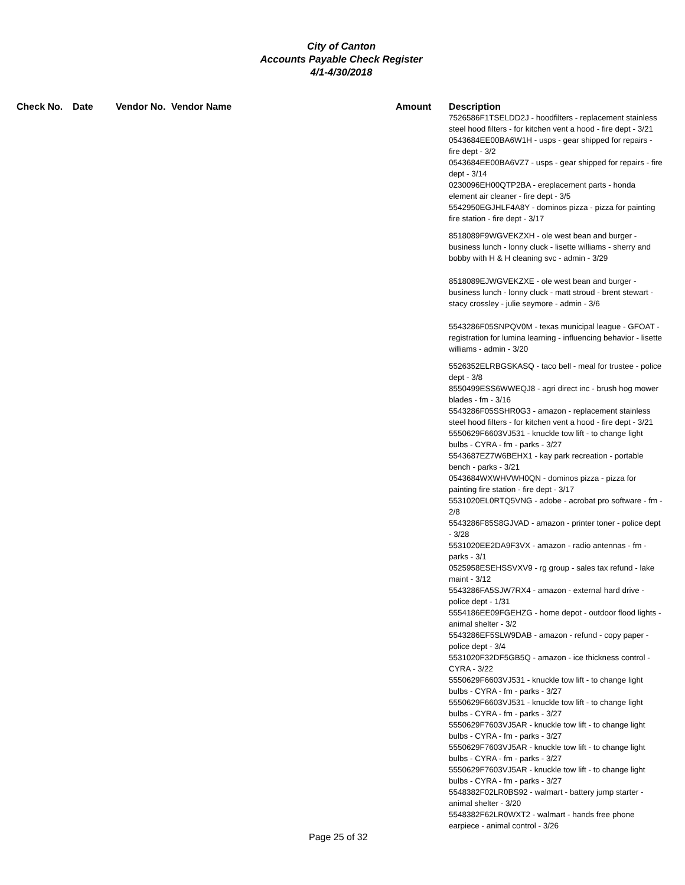City of Canton
Accounts Payable Check Register
4/1-4/30/2018
| Check No. | Date | Vendor No. | Vendor Name | Amount | Description |
| --- | --- | --- | --- | --- | --- |
| | | | | | 7526586F1TSELDD2J - hoodfilters - replacement stainless steel hood filters - for kitchen vent a hood - fire dept - 3/21 0543684EE00BA6W1H - usps - gear shipped for repairs - fire dept - 3/2 0543684EE00BA6VZ7 - usps - gear shipped for repairs - fire dept - 3/14 0230096EH00QTP2BA - ereplacement parts - honda element air cleaner - fire dept - 3/5 5542950EGJHLF4A8Y - dominos pizza - pizza for painting fire station - fire dept - 3/17 8518089F9WGVEKZXH - ole west bean and burger - business lunch - lonny cluck - lisette williams - sherry and bobby with H & H cleaning svc - admin - 3/29 8518089EJWGVEKZXE - ole west bean and burger - business lunch - lonny cluck - matt stroud - brent stewart - stacy crossley - julie seymore - admin - 3/6 5543286F05SNPQV0M - texas municipal league - GFOAT - registration for lumina learning - influencing behavior - lisette williams - admin - 3/20 5526352ELRBGSKASQ - taco bell - meal for trustee - police dept - 3/8 8550499ESS6WWEQJ8 - agri direct inc - brush hog mower blades - fm - 3/16 5543286F05SSHR0G3 - amazon - replacement stainless steel hood filters - for kitchen vent a hood - fire dept - 3/21 5550629F6603VJ531 - knuckle tow lift - to change light bulbs - CYRA - fm - parks - 3/27 5543687EZ7W6BEHX1 - kay park recreation - portable bench - parks - 3/21 0543684WXWHVWH0QN - dominos pizza - pizza for painting fire station - fire dept - 3/17 5531020EL0RTQ5VNG - adobe - acrobat pro software - fm - 2/8 5543286F85S8GJVAD - amazon - printer toner - police dept - 3/28 5531020EE2DA9F3VX - amazon - radio antennas - fm - parks - 3/1 0525958ESEHSSVXV9 - rg group - sales tax refund - lake maint - 3/12 5543286FA5SJW7RX4 - amazon - external hard drive - police dept - 1/31 5554186EE09FGEHZG - home depot - outdoor flood lights - animal shelter - 3/2 5543286EF5SLW9DAB - amazon - refund - copy paper - police dept - 3/4 5531020F32DF5GB5Q - amazon - ice thickness control - CYRA - 3/22 5550629F6603VJ531 - knuckle tow lift - to change light bulbs - CYRA - fm - parks - 3/27 5550629F6603VJ531 - knuckle tow lift - to change light bulbs - CYRA - fm - parks - 3/27 5550629F7603VJ5AR - knuckle tow lift - to change light bulbs - CYRA - fm - parks - 3/27 5550629F7603VJ5AR - knuckle tow lift - to change light bulbs - CYRA - fm - parks - 3/27 5550629F7603VJ5AR - knuckle tow lift - to change light bulbs - CYRA - fm - parks - 3/27 5548382F02LR0BS92 - walmart - battery jump starter - animal shelter - 3/20 5548382F62LR0WXT2 - walmart - hands free phone earpiece - animal control - 3/26 |
Page 25 of 32